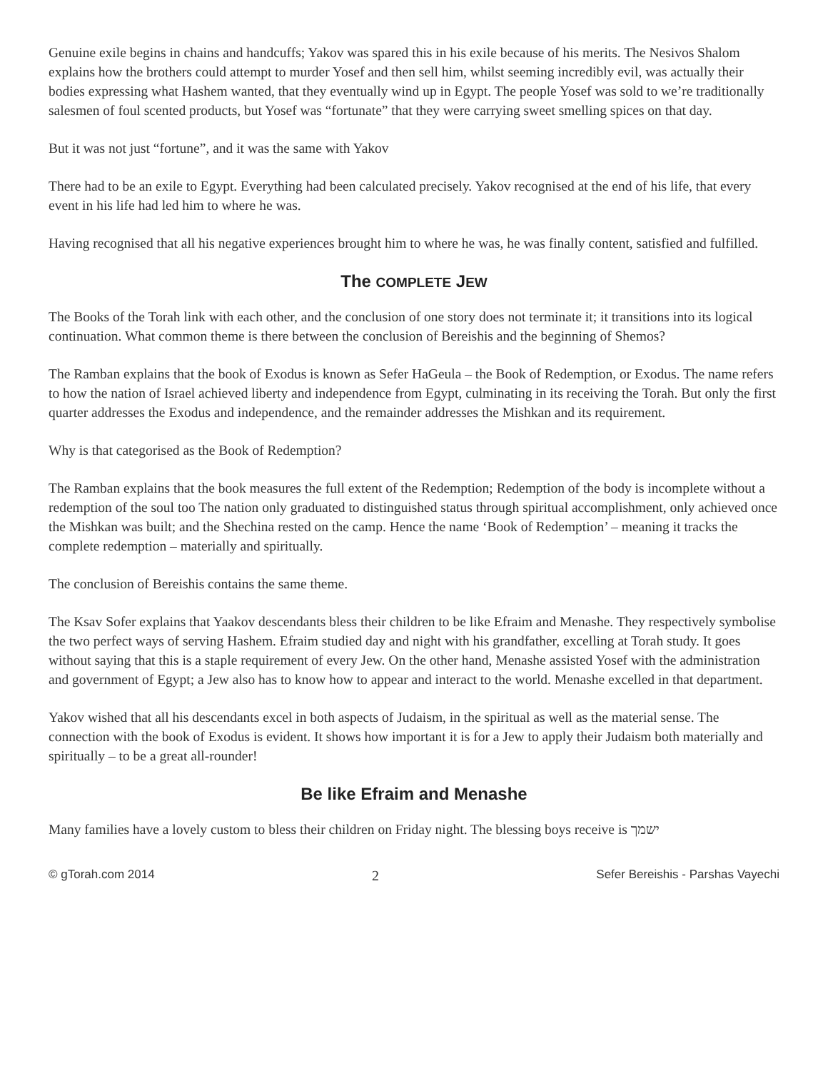Genuine exile begins in chains and handcuffs; Yakov was spared this in his exile because of his merits. The Nesivos Shalom explains how the brothers could attempt to murder Yosef and then sell him, whilst seeming incredibly evil, was actually their bodies expressing what Hashem wanted, that they eventually wind up in Egypt. The people Yosef was sold to we’re traditionally salesmen of foul scented products, but Yosef was “fortunate” that they were carrying sweet smelling spices on that day.
But it was not just “fortune”, and it was the same with Yakov
There had to be an exile to Egypt. Everything had been calculated precisely. Yakov recognised at the end of his life, that every event in his life had led him to where he was.
Having recognised that all his negative experiences brought him to where he was, he was finally content, satisfied and fulfilled.
The COMPLETE JEW
The Books of the Torah link with each other, and the conclusion of one story does not terminate it; it transitions into its logical continuation. What common theme is there between the conclusion of Bereishis and the beginning of Shemos?
The Ramban explains that the book of Exodus is known as Sefer HaGeula – the Book of Redemption, or Exodus. The name refers to how the nation of Israel achieved liberty and independence from Egypt, culminating in its receiving the Torah. But only the first quarter addresses the Exodus and independence, and the remainder addresses the Mishkan and its requirement.
Why is that categorised as the Book of Redemption?
The Ramban explains that the book measures the full extent of the Redemption; Redemption of the body is incomplete without a redemption of the soul too The nation only graduated to distinguished status through spiritual accomplishment, only achieved once the Mishkan was built; and the Shechina rested on the camp. Hence the name ‘Book of Redemption’ – meaning it tracks the complete redemption – materially and spiritually.
The conclusion of Bereishis contains the same theme.
The Ksav Sofer explains that Yaakov descendants bless their children to be like Efraim and Menashe. They respectively symbolise the two perfect ways of serving Hashem. Efraim studied day and night with his grandfather, excelling at Torah study. It goes without saying that this is a staple requirement of every Jew. On the other hand, Menashe assisted Yosef with the administration and government of Egypt; a Jew also has to know how to appear and interact to the world. Menashe excelled in that department.
Yakov wished that all his descendants excel in both aspects of Judaism, in the spiritual as well as the material sense. The connection with the book of Exodus is evident. It shows how important it is for a Jew to apply their Judaism both materially and spiritually – to be a great all-rounder!
Be like Efraim and Menashe
Many families have a lovely custom to bless their children on Friday night. The blessing boys receive is ישמך
© gTorah.com 2014 2 Sefer Bereishis - Parshas Vayechi